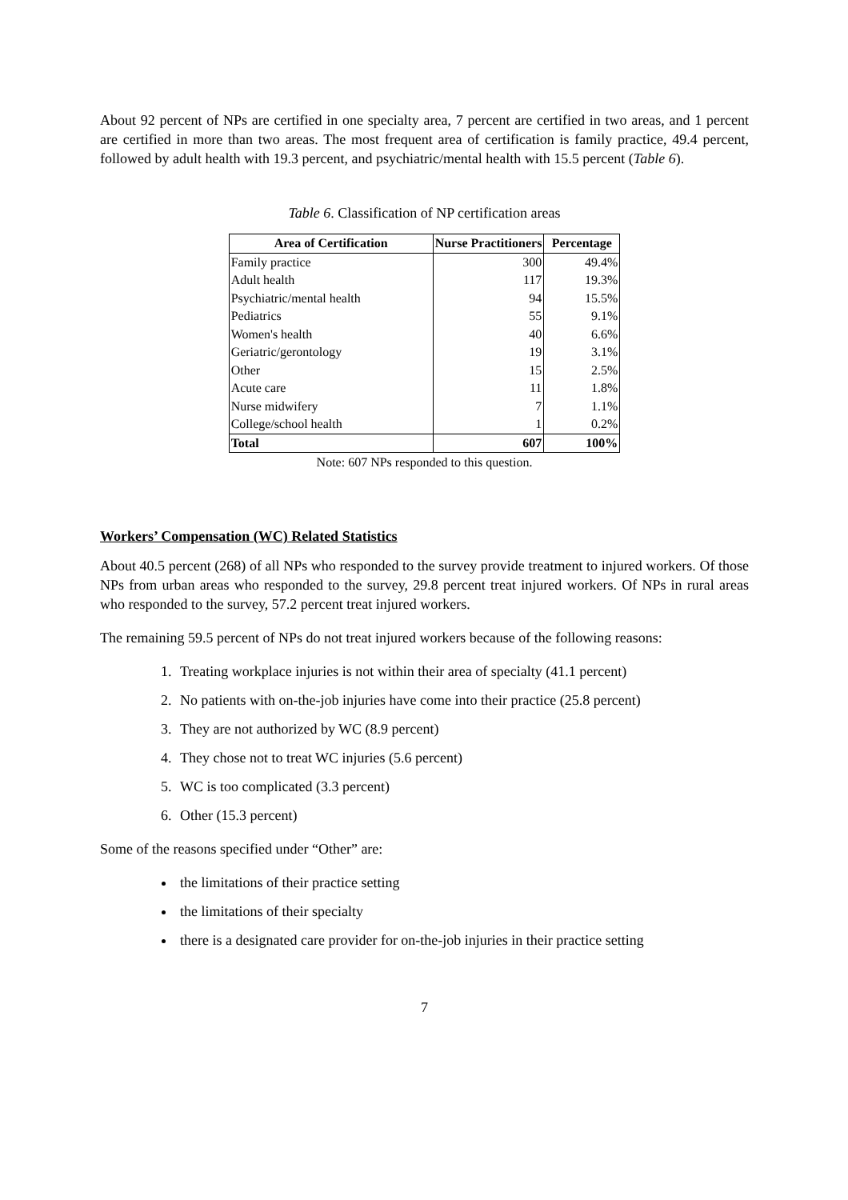About 92 percent of NPs are certified in one specialty area, 7 percent are certified in two areas, and 1 percent are certified in more than two areas. The most frequent area of certification is family practice, 49.4 percent, followed by adult health with 19.3 percent, and psychiatric/mental health with 15.5 percent (Table 6).
Table 6. Classification of NP certification areas
| Area of Certification | Nurse Practitioners | Percentage |
| --- | --- | --- |
| Family practice | 300 | 49.4% |
| Adult health | 117 | 19.3% |
| Psychiatric/mental health | 94 | 15.5% |
| Pediatrics | 55 | 9.1% |
| Women's health | 40 | 6.6% |
| Geriatric/gerontology | 19 | 3.1% |
| Other | 15 | 2.5% |
| Acute care | 11 | 1.8% |
| Nurse midwifery | 7 | 1.1% |
| College/school health | 1 | 0.2% |
| Total | 607 | 100% |
Note: 607 NPs responded to this question.
Workers’ Compensation (WC) Related Statistics
About 40.5 percent (268) of all NPs who responded to the survey provide treatment to injured workers. Of those NPs from urban areas who responded to the survey, 29.8 percent treat injured workers. Of NPs in rural areas who responded to the survey, 57.2 percent treat injured workers.
The remaining 59.5 percent of NPs do not treat injured workers because of the following reasons:
1. Treating workplace injuries is not within their area of specialty (41.1 percent)
2. No patients with on-the-job injuries have come into their practice (25.8 percent)
3. They are not authorized by WC (8.9 percent)
4. They chose not to treat WC injuries (5.6 percent)
5. WC is too complicated (3.3 percent)
6. Other (15.3 percent)
Some of the reasons specified under “Other” are:
the limitations of their practice setting
the limitations of their specialty
there is a designated care provider for on-the-job injuries in their practice setting
7